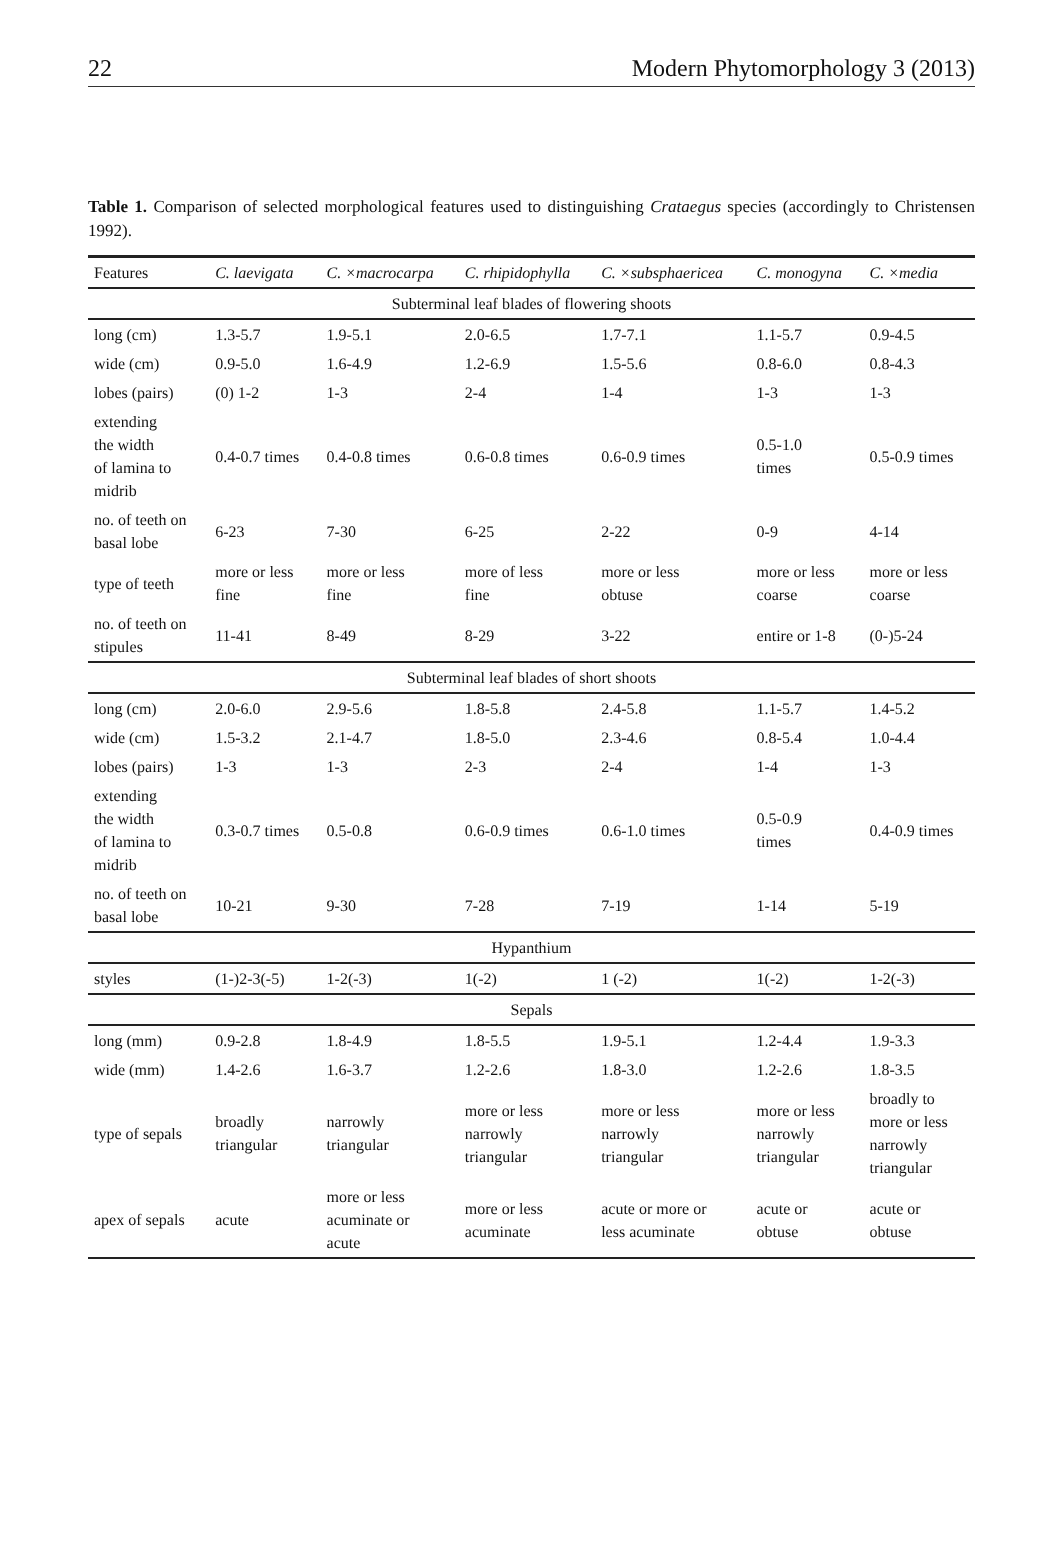22 Modern Phytomorphology 3 (2013)
Table 1. Comparison of selected morphological features used to distinguishing Crataegus species (accordingly to Christensen 1992).
| Features | C. laevigata | C. ×macrocarpa | C. rhipidophylla | C. ×subsphaericea | C. monogyna | C. ×media |
| --- | --- | --- | --- | --- | --- | --- |
| Subterminal leaf blades of flowering shoots | | | | | | |
| long (cm) | 1.3-5.7 | 1.9-5.1 | 2.0-6.5 | 1.7-7.1 | 1.1-5.7 | 0.9-4.5 |
| wide (cm) | 0.9-5.0 | 1.6-4.9 | 1.2-6.9 | 1.5-5.6 | 0.8-6.0 | 0.8-4.3 |
| lobes (pairs) | (0) 1-2 | 1-3 | 2-4 | 1-4 | 1-3 | 1-3 |
| extending the width of lamina to midrib | 0.4-0.7 times | 0.4-0.8 times | 0.6-0.8 times | 0.6-0.9 times | 0.5-1.0 times | 0.5-0.9 times |
| no. of teeth on basal lobe | 6-23 | 7-30 | 6-25 | 2-22 | 0-9 | 4-14 |
| type of teeth | more or less fine | more or less fine | more of less fine | more or less obtuse | more or less coarse | more or less coarse |
| no. of teeth on stipules | 11-41 | 8-49 | 8-29 | 3-22 | entire or 1-8 | (0-)5-24 |
| Subterminal leaf blades of short shoots | | | | | | |
| long (cm) | 2.0-6.0 | 2.9-5.6 | 1.8-5.8 | 2.4-5.8 | 1.1-5.7 | 1.4-5.2 |
| wide (cm) | 1.5-3.2 | 2.1-4.7 | 1.8-5.0 | 2.3-4.6 | 0.8-5.4 | 1.0-4.4 |
| lobes (pairs) | 1-3 | 1-3 | 2-3 | 2-4 | 1-4 | 1-3 |
| extending the width of lamina to midrib | 0.3-0.7 times | 0.5-0.8 | 0.6-0.9 times | 0.6-1.0 times | 0.5-0.9 times | 0.4-0.9 times |
| no. of teeth on basal lobe | 10-21 | 9-30 | 7-28 | 7-19 | 1-14 | 5-19 |
| Hypanthium | | | | | | |
| styles | (1-)2-3(-5) | 1-2(-3) | 1(-2) | 1 (-2) | 1(-2) | 1-2(-3) |
| Sepals | | | | | | |
| long (mm) | 0.9-2.8 | 1.8-4.9 | 1.8-5.5 | 1.9-5.1 | 1.2-4.4 | 1.9-3.3 |
| wide (mm) | 1.4-2.6 | 1.6-3.7 | 1.2-2.6 | 1.8-3.0 | 1.2-2.6 | 1.8-3.5 |
| type of sepals | broadly triangular | narrowly triangular | more or less narrowly triangular | more or less narrowly triangular | more or less narrowly triangular | broadly to more or less narrowly triangular |
| apex of sepals | acute | more or less acuminate or acute | more or less acuminate | acute or more or less acuminate | acute or obtuse | acute or obtuse |